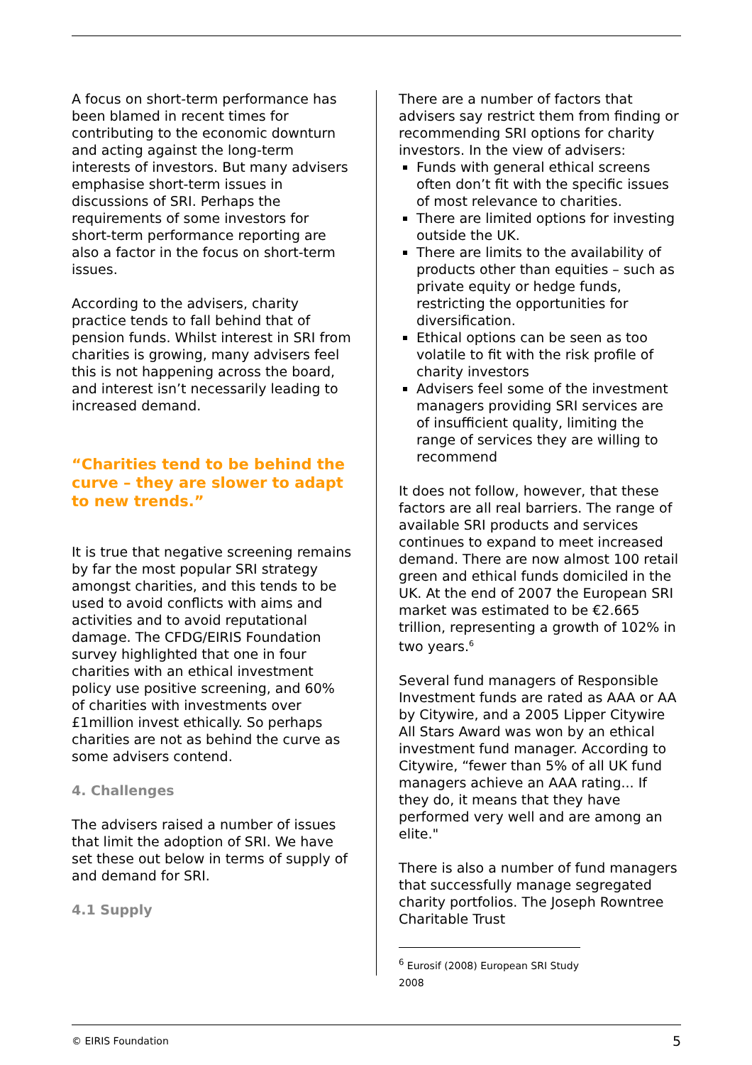A focus on short-term performance has been blamed in recent times for contributing to the economic downturn and acting against the long-term interests of investors. But many advisers emphasise short-term issues in discussions of SRI. Perhaps the requirements of some investors for short-term performance reporting are also a factor in the focus on short-term issues.
According to the advisers, charity practice tends to fall behind that of pension funds. Whilst interest in SRI from charities is growing, many advisers feel this is not happening across the board, and interest isn’t necessarily leading to increased demand.
“Charities tend to be behind the curve – they are slower to adapt to new trends.”
It is true that negative screening remains by far the most popular SRI strategy amongst charities, and this tends to be used to avoid conflicts with aims and activities and to avoid reputational damage. The CFDG/EIRIS Foundation survey highlighted that one in four charities with an ethical investment policy use positive screening, and 60% of charities with investments over £1million invest ethically. So perhaps charities are not as behind the curve as some advisers contend.
4. Challenges
The advisers raised a number of issues that limit the adoption of SRI. We have set these out below in terms of supply of and demand for SRI.
4.1 Supply
There are a number of factors that advisers say restrict them from finding or recommending SRI options for charity investors. In the view of advisers:
Funds with general ethical screens often don’t fit with the specific issues of most relevance to charities.
There are limited options for investing outside the UK.
There are limits to the availability of products other than equities – such as private equity or hedge funds, restricting the opportunities for diversification.
Ethical options can be seen as too volatile to fit with the risk profile of charity investors
Advisers feel some of the investment managers providing SRI services are of insufficient quality, limiting the range of services they are willing to recommend
It does not follow, however, that these factors are all real barriers. The range of available SRI products and services continues to expand to meet increased demand. There are now almost 100 retail green and ethical funds domiciled in the UK. At the end of 2007 the European SRI market was estimated to be €2.665 trillion, representing a growth of 102% in two years.<sup>6</sup>
Several fund managers of Responsible Investment funds are rated as AAA or AA by Citywire, and a 2005 Lipper Citywire All Stars Award was won by an ethical investment fund manager. According to Citywire, “fewer than 5% of all UK fund managers achieve an AAA rating... If they do, it means that they have performed very well and are among an elite."
There is also a number of fund managers that successfully manage segregated charity portfolios. The Joseph Rowntree Charitable Trust
<sup>6</sup> Eurosif (2008) European SRI Study 2008
© EIRIS Foundation 5